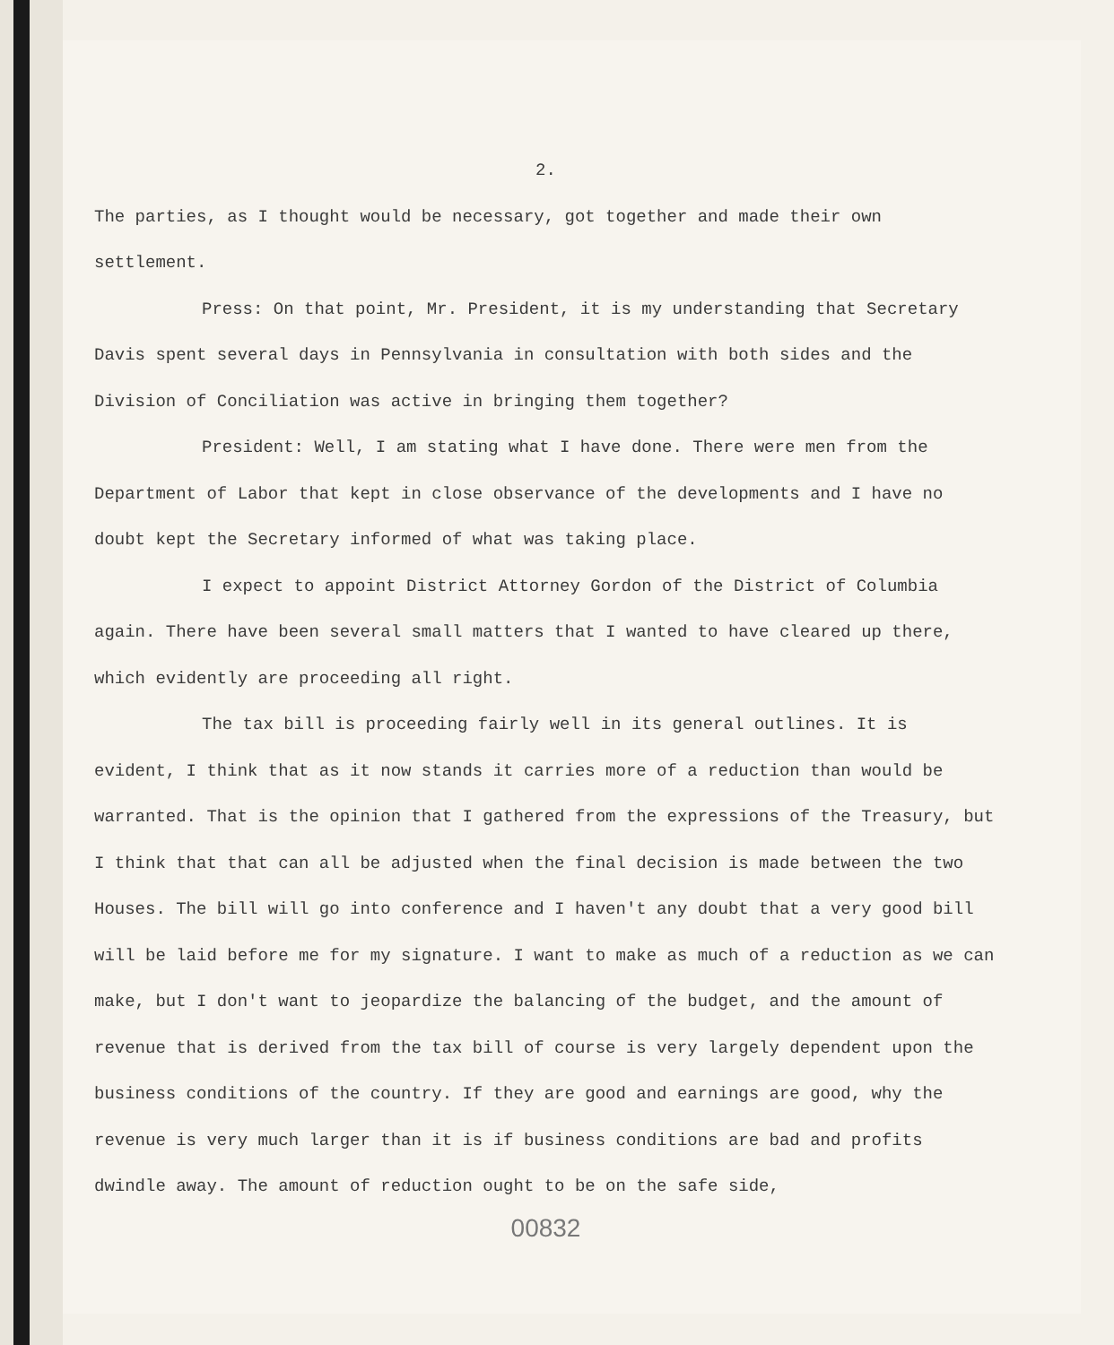2.
The parties, as I thought would be necessary, got together and made their own settlement.
Press: On that point, Mr. President, it is my understanding that Secretary Davis spent several days in Pennsylvania in consultation with both sides and the Division of Conciliation was active in bringing them together?
President: Well, I am stating what I have done. There were men from the Department of Labor that kept in close observance of the developments and I have no doubt kept the Secretary informed of what was taking place.
I expect to appoint District Attorney Gordon of the District of Columbia again. There have been several small matters that I wanted to have cleared up there, which evidently are proceeding all right.
The tax bill is proceeding fairly well in its general outlines. It is evident, I think that as it now stands it carries more of a reduction than would be warranted. That is the opinion that I gathered from the expressions of the Treasury, but I think that that can all be adjusted when the final decision is made between the two Houses. The bill will go into conference and I haven't any doubt that a very good bill will be laid before me for my signature. I want to make as much of a reduction as we can make, but I don't want to jeopardize the balancing of the budget, and the amount of revenue that is derived from the tax bill of course is very largely dependent upon the business conditions of the country. If they are good and earnings are good, why the revenue is very much larger than it is if business conditions are bad and profits dwindle away. The amount of reduction ought to be on the safe side,
00832